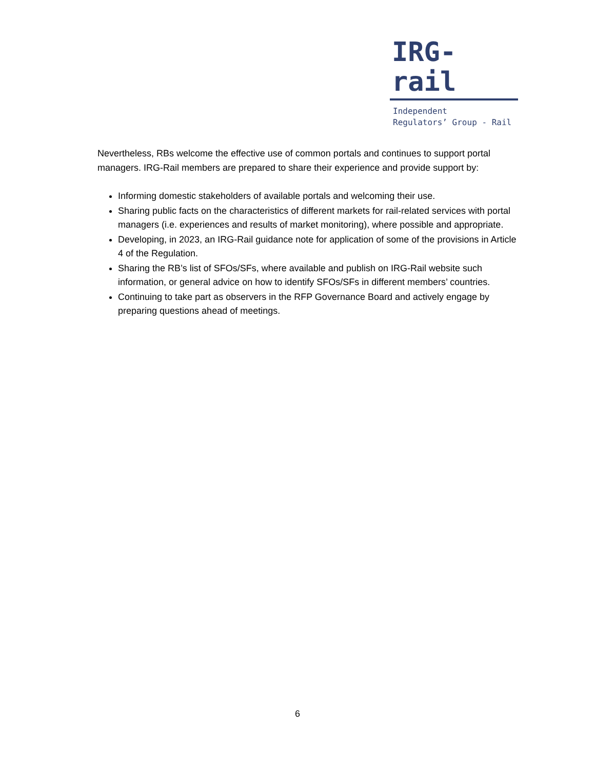IRG-rail
Independent
Regulators’ Group - Rail
Nevertheless, RBs welcome the effective use of common portals and continues to support portal managers. IRG-Rail members are prepared to share their experience and provide support by:
Informing domestic stakeholders of available portals and welcoming their use.
Sharing public facts on the characteristics of different markets for rail-related services with portal managers (i.e. experiences and results of market monitoring), where possible and appropriate.
Developing, in 2023, an IRG-Rail guidance note for application of some of the provisions in Article 4 of the Regulation.
Sharing the RB’s list of SFOs/SFs, where available and publish on IRG-Rail website such information, or general advice on how to identify SFOs/SFs in different members’ countries.
Continuing to take part as observers in the RFP Governance Board and actively engage by preparing questions ahead of meetings.
6